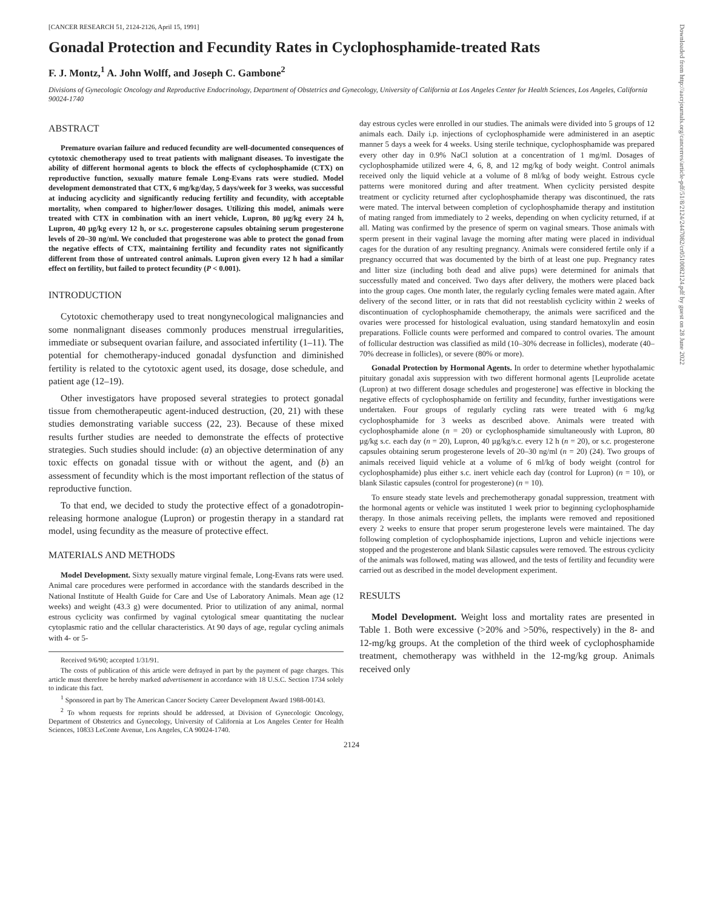[CANCER RESEARCH 51, 2124-2126, April 15, 1991]
Gonadal Protection and Fecundity Rates in Cyclophosphamide-treated Rats
F. J. Montz,<sup>1</sup> A. John Wolff, and Joseph C. Gambone<sup>2</sup>
Divisions of Gynecologic Oncology and Reproductive Endocrinology, Department of Obstetrics and Gynecology, University of California at Los Angeles Center for Health Sciences, Los Angeles, California 90024-1740
ABSTRACT
Premature ovarian failure and reduced fecundity are well-documented consequences of cytotoxic chemotherapy used to treat patients with malignant diseases. To investigate the ability of different hormonal agents to block the effects of cyclophosphamide (CTX) on reproductive function, sexually mature female Long-Evans rats were studied. Model development demonstrated that CTX, 6 mg/kg/day, 5 days/week for 3 weeks, was successful at inducing acyclicity and significantly reducing fertility and fecundity, with acceptable mortality, when compared to higher/lower dosages. Utilizing this model, animals were treated with CTX in combination with an inert vehicle, Lupron, 80 µg/kg every 24 h, Lupron, 40 µg/kg every 12 h, or s.c. progesterone capsules obtaining serum progesterone levels of 20–30 ng/ml. We concluded that progesterone was able to protect the gonad from the negative effects of CTX, maintaining fertility and fecundity rates not significantly different from those of untreated control animals. Lupron given every 12 h had a similar effect on fertility, but failed to protect fecundity (P < 0.001).
INTRODUCTION
Cytotoxic chemotherapy used to treat nongynecological malignancies and some nonmalignant diseases commonly produces menstrual irregularities, immediate or subsequent ovarian failure, and associated infertility (1–11). The potential for chemotherapy-induced gonadal dysfunction and diminished fertility is related to the cytotoxic agent used, its dosage, dose schedule, and patient age (12–19).
Other investigators have proposed several strategies to protect gonadal tissue from chemotherapeutic agent-induced destruction, (20, 21) with these studies demonstrating variable success (22, 23). Because of these mixed results further studies are needed to demonstrate the effects of protective strategies. Such studies should include: (a) an objective determination of any toxic effects on gonadal tissue with or without the agent, and (b) an assessment of fecundity which is the most important reflection of the status of reproductive function.
To that end, we decided to study the protective effect of a gonadotropin-releasing hormone analogue (Lupron) or progestin therapy in a standard rat model, using fecundity as the measure of protective effect.
MATERIALS AND METHODS
Model Development. Sixty sexually mature virginal female, Long-Evans rats were used. Animal care procedures were performed in accordance with the standards described in the National Institute of Health Guide for Care and Use of Laboratory Animals. Mean age (12 weeks) and weight (43.3 g) were documented. Prior to utilization of any animal, normal estrous cyclicity was confirmed by vaginal cytological smear quantitating the nuclear cytoplasmic ratio and the cellular characteristics. At 90 days of age, regular cycling animals with 4- or 5-
Received 9/6/90; accepted 1/31/91.
The costs of publication of this article were defrayed in part by the payment of page charges. This article must therefore be hereby marked advertisement in accordance with 18 U.S.C. Section 1734 solely to indicate this fact.
<sup>1</sup> Sponsored in part by The American Cancer Society Career Development Award 1988-00143.
<sup>2</sup> To whom requests for reprints should be addressed, at Division of Gynecologic Oncology, Department of Obstetrics and Gynecology, University of California at Los Angeles Center for Health Sciences, 10833 LeConte Avenue, Los Angeles, CA 90024-1740.
day estrous cycles were enrolled in our studies. The animals were divided into 5 groups of 12 animals each. Daily i.p. injections of cyclophosphamide were administered in an aseptic manner 5 days a week for 4 weeks. Using sterile technique, cyclophosphamide was prepared every other day in 0.9% NaCl solution at a concentration of 1 mg/ml. Dosages of cyclophosphamide utilized were 4, 6, 8, and 12 mg/kg of body weight. Control animals received only the liquid vehicle at a volume of 8 ml/kg of body weight. Estrous cycle patterns were monitored during and after treatment. When cyclicity persisted despite treatment or cyclicity returned after cyclophosphamide therapy was discontinued, the rats were mated. The interval between completion of cyclophosphamide therapy and institution of mating ranged from immediately to 2 weeks, depending on when cyclicity returned, if at all. Mating was confirmed by the presence of sperm on vaginal smears. Those animals with sperm present in their vaginal lavage the morning after mating were placed in individual cages for the duration of any resulting pregnancy. Animals were considered fertile only if a pregnancy occurred that was documented by the birth of at least one pup. Pregnancy rates and litter size (including both dead and alive pups) were determined for animals that successfully mated and conceived. Two days after delivery, the mothers were placed back into the group cages. One month later, the regularly cycling females were mated again. After delivery of the second litter, or in rats that did not reestablish cyclicity within 2 weeks of discontinuation of cyclophosphamide chemotherapy, the animals were sacrificed and the ovaries were processed for histological evaluation, using standard hematoxylin and eosin preparations. Follicle counts were performed and compared to control ovaries. The amount of follicular destruction was classified as mild (10–30% decrease in follicles), moderate (40–70% decrease in follicles), or severe (80% or more).
Gonadal Protection by Hormonal Agents. In order to determine whether hypothalamic pituitary gonadal axis suppression with two different hormonal agents [Leuprolide acetate (Lupron) at two different dosage schedules and progesterone] was effective in blocking the negative effects of cyclophosphamide on fertility and fecundity, further investigations were undertaken. Four groups of regularly cycling rats were treated with 6 mg/kg cyclophosphamide for 3 weeks as described above. Animals were treated with cyclophosphamide alone (n = 20) or cyclophosphamide simultaneously with Lupron, 80 µg/kg s.c. each day (n = 20), Lupron, 40 µg/kg/s.c. every 12 h (n = 20), or s.c. progesterone capsules obtaining serum progesterone levels of 20–30 ng/ml (n = 20) (24). Two groups of animals received liquid vehicle at a volume of 6 ml/kg of body weight (control for cyclophosphamide) plus either s.c. inert vehicle each day (control for Lupron) (n = 10), or blank Silastic capsules (control for progesterone) (n = 10).
To ensure steady state levels and prechemotherapy gonadal suppression, treatment with the hormonal agents or vehicle was instituted 1 week prior to beginning cyclophosphamide therapy. In those animals receiving pellets, the implants were removed and repositioned every 2 weeks to ensure that proper serum progesterone levels were maintained. The day following completion of cyclophosphamide injections, Lupron and vehicle injections were stopped and the progesterone and blank Silastic capsules were removed. The estrous cyclicity of the animals was followed, mating was allowed, and the tests of fertility and fecundity were carried out as described in the model development experiment.
RESULTS
Model Development. Weight loss and mortality rates are presented in Table 1. Both were excessive (>20% and >50%, respectively) in the 8- and 12-mg/kg groups. At the completion of the third week of cyclophosphamide treatment, chemotherapy was withheld in the 12-mg/kg group. Animals received only
2124
Downloaded from http://aacrjournals.org/cancerres/article-pdf/51/8/2124/2447082/cr0510082124.pdf by guest on 28 June 2022